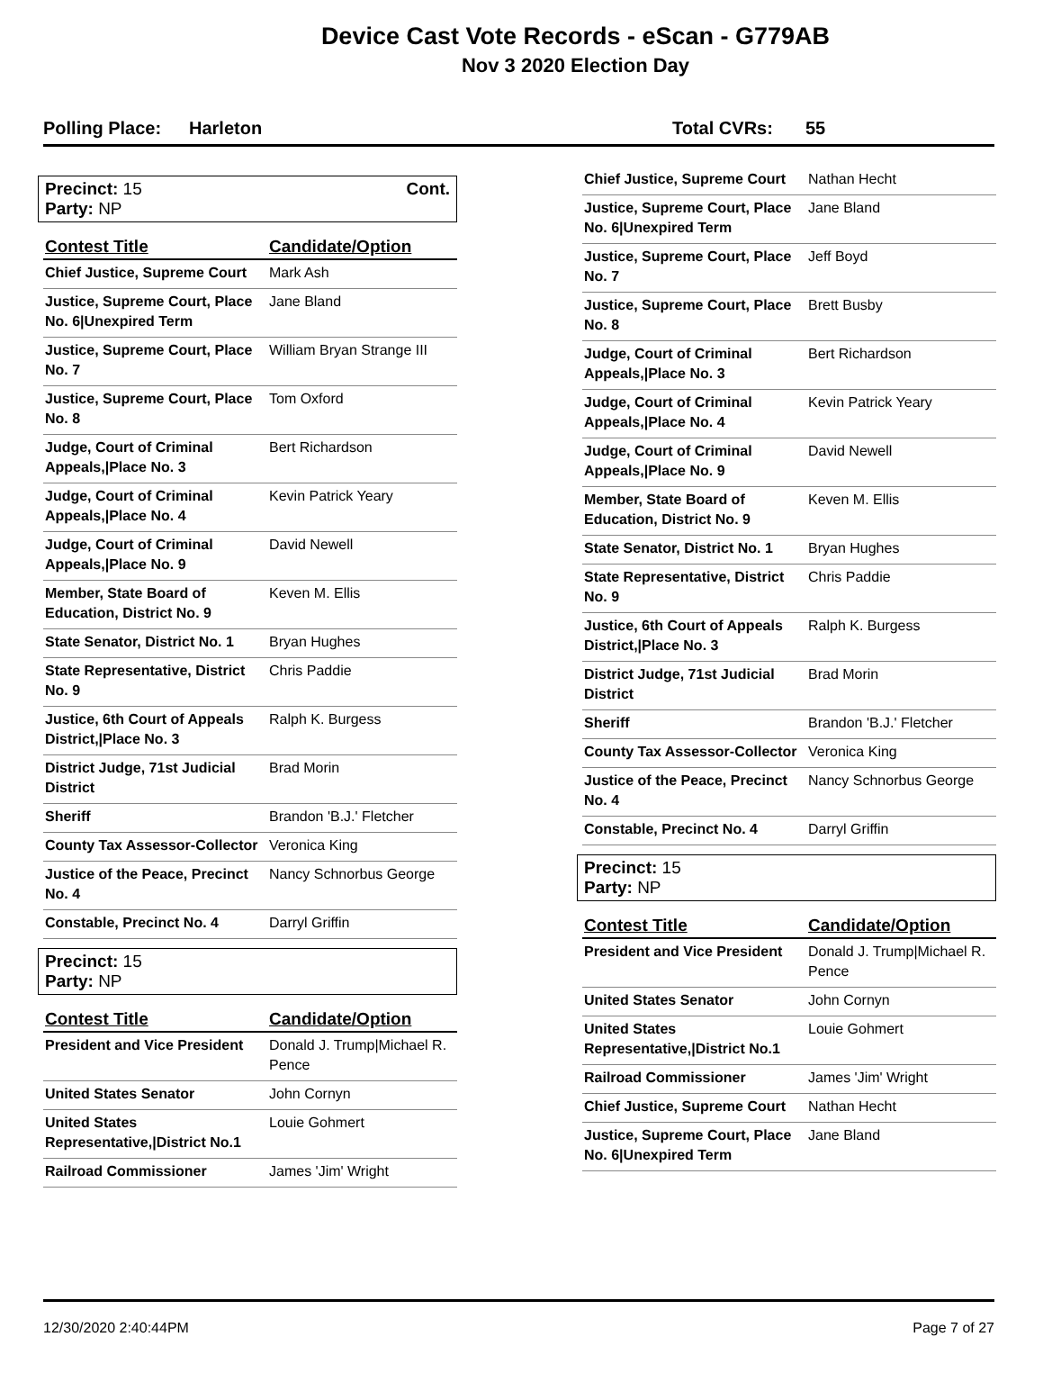Device Cast Vote Records - eScan - G779AB
Nov 3 2020 Election Day
Polling Place: Harleton Total CVRs: 55
Precinct: 15
Party: NP
Cont.
| Contest Title | Candidate/Option |
| --- | --- |
| Chief Justice, Supreme Court | Mark Ash |
| Justice, Supreme Court, Place No. 6/Unexpired Term | Jane Bland |
| Justice, Supreme Court, Place No. 7 | William Bryan Strange III |
| Justice, Supreme Court, Place No. 8 | Tom Oxford |
| Judge, Court of Criminal Appeals,/Place No. 3 | Bert Richardson |
| Judge, Court of Criminal Appeals,/Place No. 4 | Kevin Patrick Yeary |
| Judge, Court of Criminal Appeals,/Place No. 9 | David Newell |
| Member, State Board of Education, District No. 9 | Keven M. Ellis |
| State Senator, District No. 1 | Bryan Hughes |
| State Representative, District No. 9 | Chris Paddie |
| Justice, 6th Court of Appeals District,/Place No. 3 | Ralph K. Burgess |
| District Judge, 71st Judicial District | Brad Morin |
| Sheriff | Brandon 'B.J.' Fletcher |
| County Tax Assessor-Collector | Veronica King |
| Justice of the Peace, Precinct No. 4 | Nancy Schnorbus George |
| Constable, Precinct No. 4 | Darryl Griffin |
Precinct: 15
Party: NP
| Contest Title | Candidate/Option |
| --- | --- |
| President and Vice President | Donald J. Trump/Michael R. Pence |
| United States Senator | John Cornyn |
| United States Representative,/District No.1 | Louie Gohmert |
| Railroad Commissioner | James 'Jim' Wright |
| Chief Justice, Supreme Court | Nathan Hecht |
| Justice, Supreme Court, Place No. 6/Unexpired Term | Jane Bland |
| Justice, Supreme Court, Place No. 7 | Jeff Boyd |
| Justice, Supreme Court, Place No. 8 | Brett Busby |
| Judge, Court of Criminal Appeals,/Place No. 3 | Bert Richardson |
| Judge, Court of Criminal Appeals,/Place No. 4 | Kevin Patrick Yeary |
| Judge, Court of Criminal Appeals,/Place No. 9 | David Newell |
| Member, State Board of Education, District No. 9 | Keven M. Ellis |
| State Senator, District No. 1 | Bryan Hughes |
| State Representative, District No. 9 | Chris Paddie |
| Justice, 6th Court of Appeals District,/Place No. 3 | Ralph K. Burgess |
| District Judge, 71st Judicial District | Brad Morin |
| Sheriff | Brandon 'B.J.' Fletcher |
| County Tax Assessor-Collector | Veronica King |
| Justice of the Peace, Precinct No. 4 | Nancy Schnorbus George |
| Constable, Precinct No. 4 | Darryl Griffin |
Precinct: 15
Party: NP
| Contest Title | Candidate/Option |
| --- | --- |
| President and Vice President | Donald J. Trump/Michael R. Pence |
| United States Senator | John Cornyn |
| United States Representative,/District No.1 | Louie Gohmert |
| Railroad Commissioner | James 'Jim' Wright |
| Chief Justice, Supreme Court | Nathan Hecht |
| Justice, Supreme Court, Place No. 6/Unexpired Term | Jane Bland |
12/30/2020 2:40:44PM Page 7 of 27